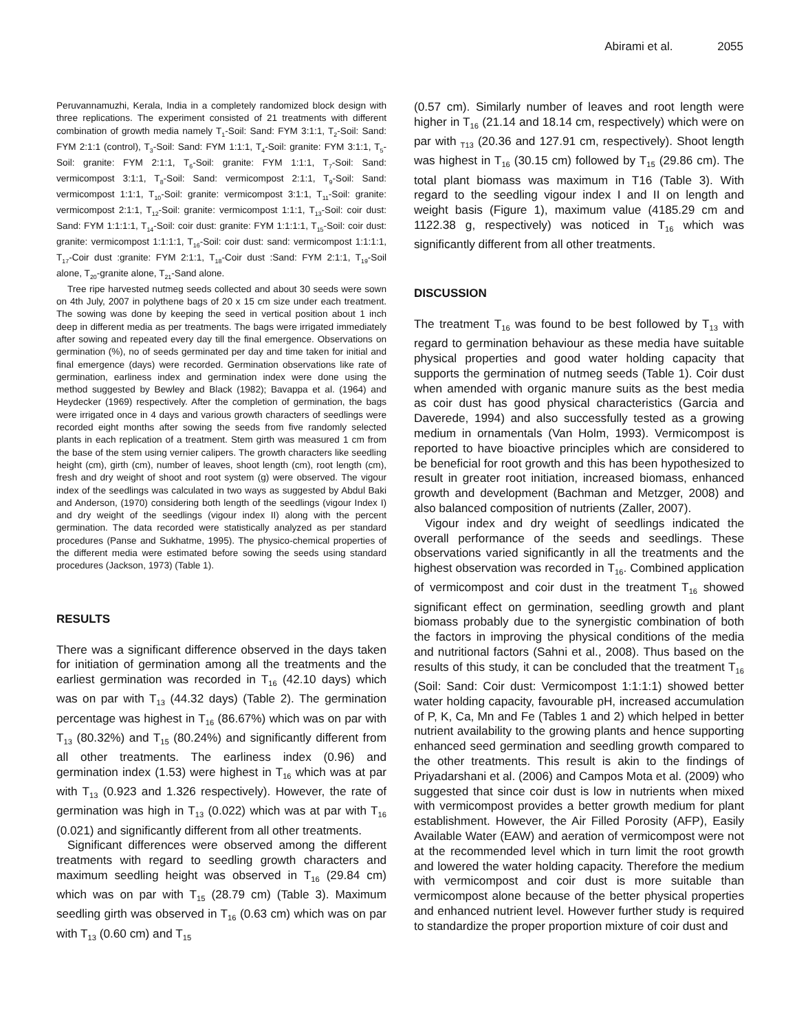Abirami et al. 2055
Peruvannamuzhi, Kerala, India in a completely randomized block design with three replications. The experiment consisted of 21 treatments with different combination of growth media namely T<sub>1</sub>-Soil: Sand: FYM 3:1:1, T<sub>2</sub>-Soil: Sand: FYM 2:1:1 (control), T<sub>3</sub>-Soil: Sand: FYM 1:1:1, T<sub>4</sub>-Soil: granite: FYM 3:1:1, T<sub>5</sub>-Soil: granite: FYM 2:1:1, T<sub>6</sub>-Soil: granite: FYM 1:1:1, T<sub>7</sub>-Soil: Sand: vermicompost 3:1:1, T<sub>8</sub>-Soil: Sand: vermicompost 2:1:1, T<sub>9</sub>-Soil: Sand: vermicompost 1:1:1, T<sub>10</sub>-Soil: granite: vermicompost 3:1:1, T<sub>11</sub>-Soil: granite: vermicompost 2:1:1, T<sub>12</sub>-Soil: granite: vermicompost 1:1:1, T<sub>13</sub>-Soil: coir dust: Sand: FYM 1:1:1:1, T<sub>14</sub>-Soil: coir dust: granite: FYM 1:1:1:1, T<sub>15</sub>-Soil: coir dust: granite: vermicompost 1:1:1:1, T<sub>16</sub>-Soil: coir dust: sand: vermicompost 1:1:1:1, T<sub>17</sub>-Coir dust :granite: FYM 2:1:1, T<sub>18</sub>-Coir dust :Sand: FYM 2:1:1, T<sub>19</sub>-Soil alone, T<sub>20</sub>-granite alone, T<sub>21</sub>-Sand alone.
Tree ripe harvested nutmeg seeds collected and about 30 seeds were sown on 4th July, 2007 in polythene bags of 20 x 15 cm size under each treatment. The sowing was done by keeping the seed in vertical position about 1 inch deep in different media as per treatments. The bags were irrigated immediately after sowing and repeated every day till the final emergence. Observations on germination (%), no of seeds germinated per day and time taken for initial and final emergence (days) were recorded. Germination observations like rate of germination, earliness index and germination index were done using the method suggested by Bewley and Black (1982); Bavappa et al. (1964) and Heydecker (1969) respectively. After the completion of germination, the bags were irrigated once in 4 days and various growth characters of seedlings were recorded eight months after sowing the seeds from five randomly selected plants in each replication of a treatment. Stem girth was measured 1 cm from the base of the stem using vernier calipers. The growth characters like seedling height (cm), girth (cm), number of leaves, shoot length (cm), root length (cm), fresh and dry weight of shoot and root system (g) were observed. The vigour index of the seedlings was calculated in two ways as suggested by Abdul Baki and Anderson, (1970) considering both length of the seedlings (vigour Index I) and dry weight of the seedlings (vigour index II) along with the percent germination. The data recorded were statistically analyzed as per standard procedures (Panse and Sukhatme, 1995). The physico-chemical properties of the different media were estimated before sowing the seeds using standard procedures (Jackson, 1973) (Table 1).
RESULTS
There was a significant difference observed in the days taken for initiation of germination among all the treatments and the earliest germination was recorded in T<sub>16</sub> (42.10 days) which was on par with T<sub>13</sub> (44.32 days) (Table 2). The germination percentage was highest in T<sub>16</sub> (86.67%) which was on par with T<sub>13</sub> (80.32%) and T<sub>15</sub> (80.24%) and significantly different from all other treatments. The earliness index (0.96) and germination index (1.53) were highest in T<sub>16</sub> which was at par with T<sub>13</sub> (0.923 and 1.326 respectively). However, the rate of germination was high in T<sub>13</sub> (0.022) which was at par with T<sub>16</sub> (0.021) and significantly different from all other treatments.
Significant differences were observed among the different treatments with regard to seedling growth characters and maximum seedling height was observed in T<sub>16</sub> (29.84 cm) which was on par with T<sub>15</sub> (28.79 cm) (Table 3). Maximum seedling girth was observed in T<sub>16</sub> (0.63 cm) which was on par with T<sub>13</sub> (0.60 cm) and T<sub>15</sub>
(0.57 cm). Similarly number of leaves and root length were higher in T<sub>16</sub> (21.14 and 18.14 cm, respectively) which were on par with <sub>T13</sub> (20.36 and 127.91 cm, respectively). Shoot length was highest in T<sub>16</sub> (30.15 cm) followed by T<sub>15</sub> (29.86 cm). The total plant biomass was maximum in T16 (Table 3). With regard to the seedling vigour index I and II on length and weight basis (Figure 1), maximum value (4185.29 cm and 1122.38 g, respectively) was noticed in T<sub>16</sub> which was significantly different from all other treatments.
DISCUSSION
The treatment T<sub>16</sub> was found to be best followed by T<sub>13</sub> with regard to germination behaviour as these media have suitable physical properties and good water holding capacity that supports the germination of nutmeg seeds (Table 1). Coir dust when amended with organic manure suits as the best media as coir dust has good physical characteristics (Garcia and Daverede, 1994) and also successfully tested as a growing medium in ornamentals (Van Holm, 1993). Vermicompost is reported to have bioactive principles which are considered to be beneficial for root growth and this has been hypothesized to result in greater root initiation, increased biomass, enhanced growth and development (Bachman and Metzger, 2008) and also balanced composition of nutrients (Zaller, 2007).
Vigour index and dry weight of seedlings indicated the overall performance of the seeds and seedlings. These observations varied significantly in all the treatments and the highest observation was recorded in T<sub>16</sub>. Combined application of vermicompost and coir dust in the treatment T<sub>16</sub> showed significant effect on germination, seedling growth and plant biomass probably due to the synergistic combination of both the factors in improving the physical conditions of the media and nutritional factors (Sahni et al., 2008). Thus based on the results of this study, it can be concluded that the treatment T<sub>16</sub> (Soil: Sand: Coir dust: Vermicompost 1:1:1:1) showed better water holding capacity, favourable pH, increased accumulation of P, K, Ca, Mn and Fe (Tables 1 and 2) which helped in better nutrient availability to the growing plants and hence supporting enhanced seed germination and seedling growth compared to the other treatments. This result is akin to the findings of Priyadarshani et al. (2006) and Campos Mota et al. (2009) who suggested that since coir dust is low in nutrients when mixed with vermicompost provides a better growth medium for plant establishment. However, the Air Filled Porosity (AFP), Easily Available Water (EAW) and aeration of vermicompost were not at the recommended level which in turn limit the root growth and lowered the water holding capacity. Therefore the medium with vermicompost and coir dust is more suitable than vermicompost alone because of the better physical properties and enhanced nutrient level. However further study is required to standardize the proper proportion mixture of coir dust and